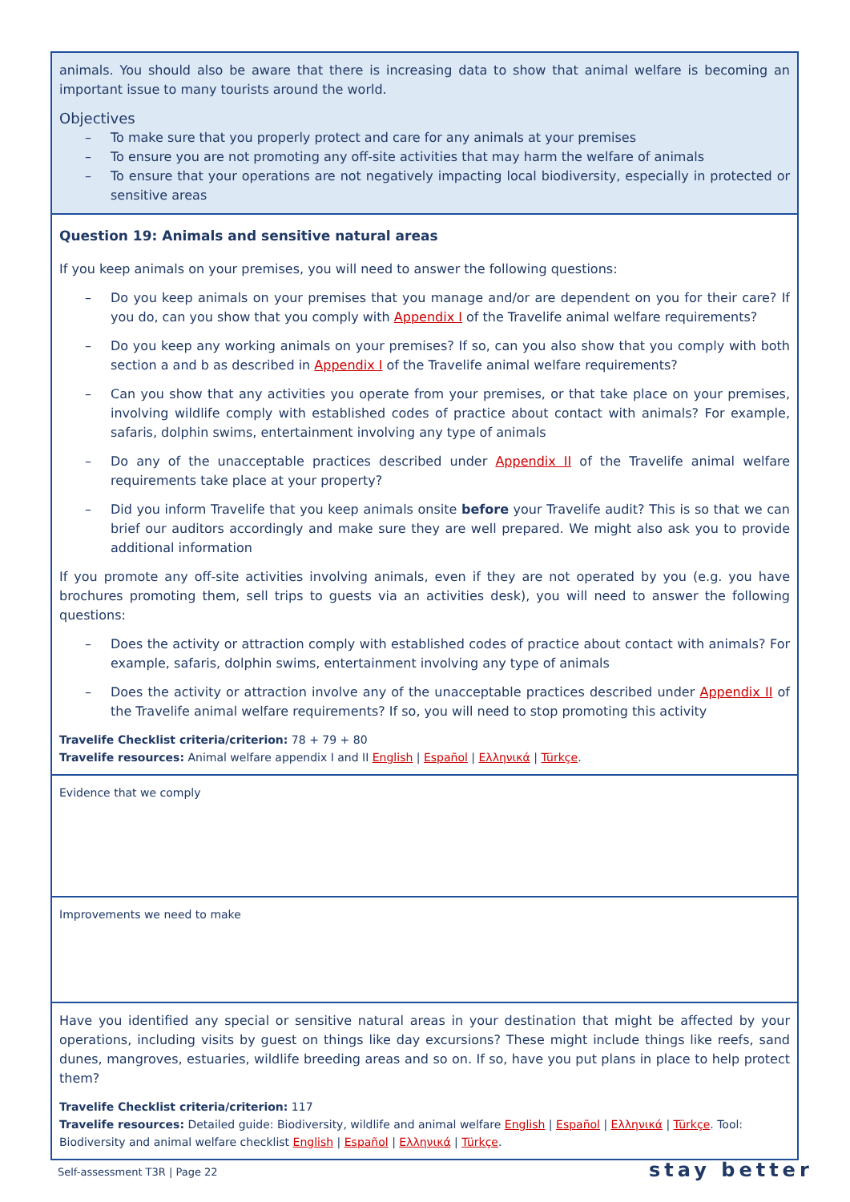animals. You should also be aware that there is increasing data to show that animal welfare is becoming an important issue to many tourists around the world.
Objectives
To make sure that you properly protect and care for any animals at your premises
To ensure you are not promoting any off-site activities that may harm the welfare of animals
To ensure that your operations are not negatively impacting local biodiversity, especially in protected or sensitive areas
Question 19: Animals and sensitive natural areas
If you keep animals on your premises, you will need to answer the following questions:
Do you keep animals on your premises that you manage and/or are dependent on you for their care? If you do, can you show that you comply with Appendix I of the Travelife animal welfare requirements?
Do you keep any working animals on your premises? If so, can you also show that you comply with both section a and b as described in Appendix I of the Travelife animal welfare requirements?
Can you show that any activities you operate from your premises, or that take place on your premises, involving wildlife comply with established codes of practice about contact with animals? For example, safaris, dolphin swims, entertainment involving any type of animals
Do any of the unacceptable practices described under Appendix II of the Travelife animal welfare requirements take place at your property?
Did you inform Travelife that you keep animals onsite before your Travelife audit? This is so that we can brief our auditors accordingly and make sure they are well prepared. We might also ask you to provide additional information
If you promote any off-site activities involving animals, even if they are not operated by you (e.g. you have brochures promoting them, sell trips to guests via an activities desk), you will need to answer the following questions:
Does the activity or attraction comply with established codes of practice about contact with animals? For example, safaris, dolphin swims, entertainment involving any type of animals
Does the activity or attraction involve any of the unacceptable practices described under Appendix II of the Travelife animal welfare requirements? If so, you will need to stop promoting this activity
Travelife Checklist criteria/criterion: 78 + 79 + 80
Travelife resources: Animal welfare appendix I and II English | Español | Ελληνικά | Türkçe.
Evidence that we comply
Improvements we need to make
Have you identified any special or sensitive natural areas in your destination that might be affected by your operations, including visits by guest on things like day excursions? These might include things like reefs, sand dunes, mangroves, estuaries, wildlife breeding areas and so on. If so, have you put plans in place to help protect them?
Travelife Checklist criteria/criterion: 117
Travelife resources: Detailed guide: Biodiversity, wildlife and animal welfare English | Español | Ελληνικά | Türkçe. Tool: Biodiversity and animal welfare checklist English | Español | Ελληνικά | Türkçe.
Self-assessment T3R | Page 22 stay better